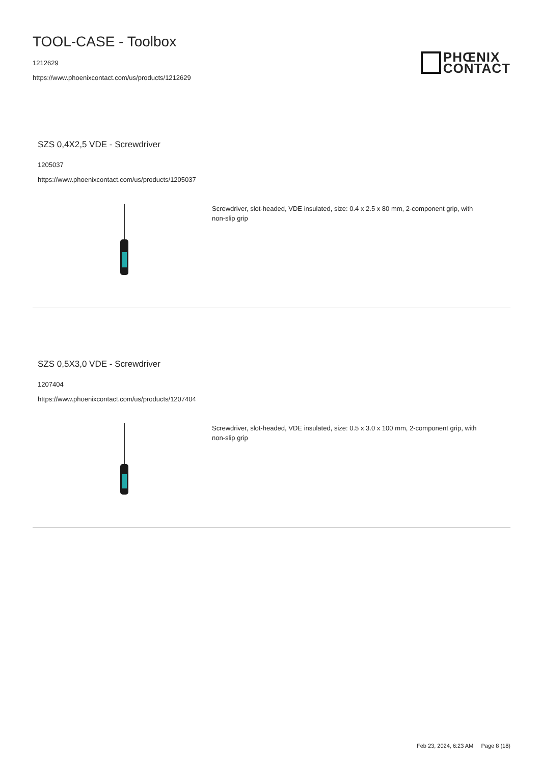TOOL-CASE - Toolbox
1212629
https://www.phoenixcontact.com/us/products/1212629
PHŒNIX
CONTACT
SZS 0,4X2,5 VDE - Screwdriver
1205037
https://www.phoenixcontact.com/us/products/1205037
Screwdriver, slot-headed, VDE insulated, size: 0.4 x 2.5 x 80 mm, 2-component grip, with non-slip grip
SZS 0,5X3,0 VDE - Screwdriver
1207404
https://www.phoenixcontact.com/us/products/1207404
Screwdriver, slot-headed, VDE insulated, size: 0.5 x 3.0 x 100 mm, 2-component grip, with non-slip grip
Feb 23, 2024, 6:23 AM Page 8 (18)